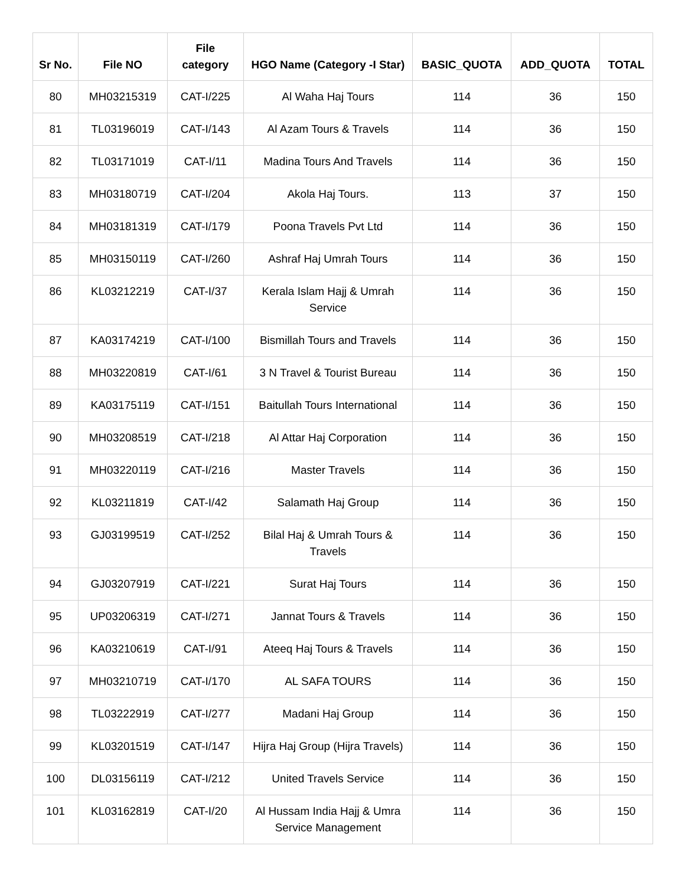| Sr No. | File NO | File category | HGO Name (Category -I Star) | BASIC_QUOTA | ADD_QUOTA | TOTAL |
| --- | --- | --- | --- | --- | --- | --- |
| 80 | MH03215319 | CAT-I/225 | Al Waha Haj Tours | 114 | 36 | 150 |
| 81 | TL03196019 | CAT-I/143 | Al Azam Tours & Travels | 114 | 36 | 150 |
| 82 | TL03171019 | CAT-I/11 | Madina Tours And Travels | 114 | 36 | 150 |
| 83 | MH03180719 | CAT-I/204 | Akola Haj Tours. | 113 | 37 | 150 |
| 84 | MH03181319 | CAT-I/179 | Poona Travels Pvt Ltd | 114 | 36 | 150 |
| 85 | MH03150119 | CAT-I/260 | Ashraf Haj Umrah Tours | 114 | 36 | 150 |
| 86 | KL03212219 | CAT-I/37 | Kerala Islam Hajj & Umrah Service | 114 | 36 | 150 |
| 87 | KA03174219 | CAT-I/100 | Bismillah Tours and Travels | 114 | 36 | 150 |
| 88 | MH03220819 | CAT-I/61 | 3 N Travel & Tourist Bureau | 114 | 36 | 150 |
| 89 | KA03175119 | CAT-I/151 | Baitullah Tours International | 114 | 36 | 150 |
| 90 | MH03208519 | CAT-I/218 | Al Attar Haj Corporation | 114 | 36 | 150 |
| 91 | MH03220119 | CAT-I/216 | Master Travels | 114 | 36 | 150 |
| 92 | KL03211819 | CAT-I/42 | Salamath Haj Group | 114 | 36 | 150 |
| 93 | GJ03199519 | CAT-I/252 | Bilal Haj & Umrah Tours & Travels | 114 | 36 | 150 |
| 94 | GJ03207919 | CAT-I/221 | Surat Haj Tours | 114 | 36 | 150 |
| 95 | UP03206319 | CAT-I/271 | Jannat Tours & Travels | 114 | 36 | 150 |
| 96 | KA03210619 | CAT-I/91 | Ateeq Haj Tours & Travels | 114 | 36 | 150 |
| 97 | MH03210719 | CAT-I/170 | AL SAFA TOURS | 114 | 36 | 150 |
| 98 | TL03222919 | CAT-I/277 | Madani Haj Group | 114 | 36 | 150 |
| 99 | KL03201519 | CAT-I/147 | Hijra Haj Group (Hijra Travels) | 114 | 36 | 150 |
| 100 | DL03156119 | CAT-I/212 | United Travels Service | 114 | 36 | 150 |
| 101 | KL03162819 | CAT-I/20 | Al Hussam India Hajj & Umra Service Management | 114 | 36 | 150 |